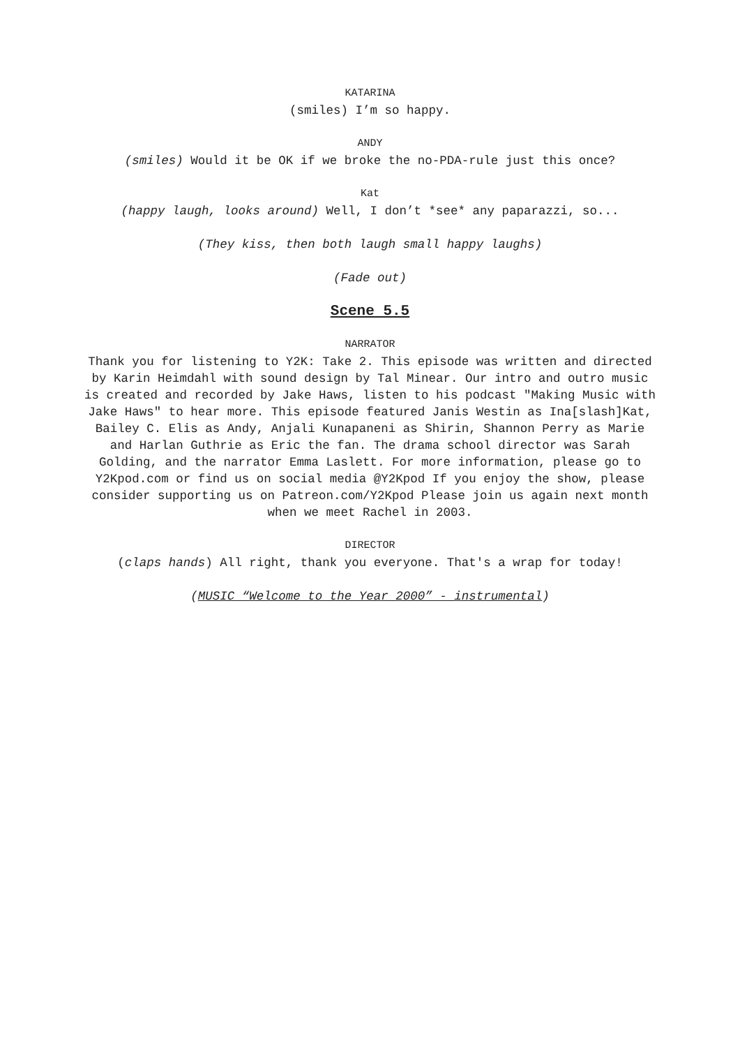KATARINA
(smiles) I’m so happy.
ANDY
(smiles) Would it be OK if we broke the no-PDA-rule just this once?
Kat
(happy laugh, looks around) Well, I don’t *see* any paparazzi, so...
(They kiss, then both laugh small happy laughs)
(Fade out)
Scene 5.5
NARRATOR
Thank you for listening to Y2K: Take 2. This episode was written and directed by Karin Heimdahl with sound design by Tal Minear. Our intro and outro music is created and recorded by Jake Haws, listen to his podcast "Making Music with Jake Haws" to hear more. This episode featured Janis Westin as Ina[slash]Kat, Bailey C. Elis as Andy, Anjali Kunapaneni as Shirin, Shannon Perry as Marie and Harlan Guthrie as Eric the fan. The drama school director was Sarah Golding, and the narrator Emma Laslett. For more information, please go to Y2Kpod.com or find us on social media @Y2Kpod If you enjoy the show, please consider supporting us on Patreon.com/Y2Kpod Please join us again next month when we meet Rachel in 2003.
DIRECTOR
(claps hands) All right, thank you everyone. That's a wrap for today!
(MUSIC “Welcome to the Year 2000” - instrumental)